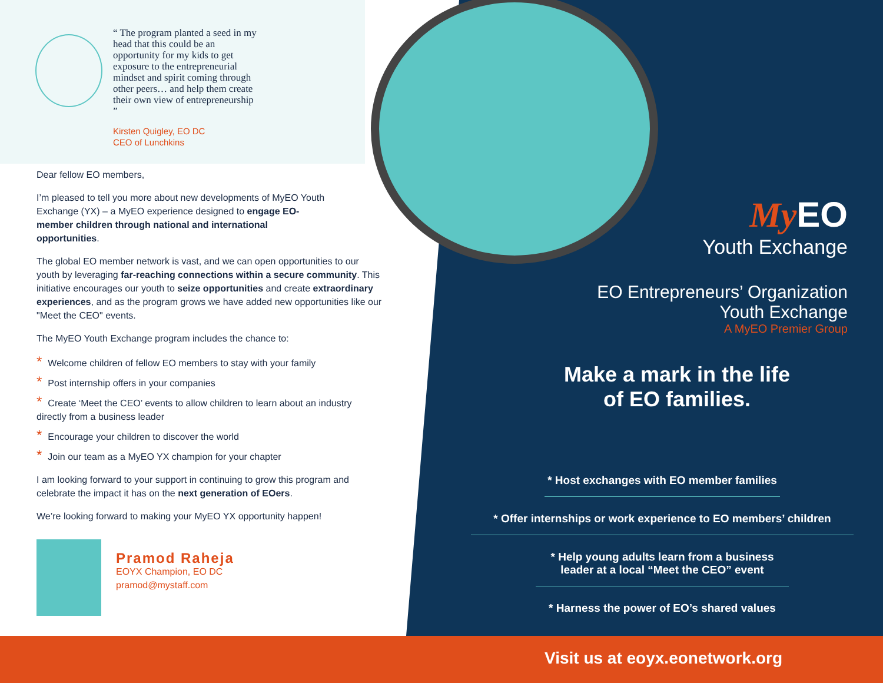“ The program planted a seed in my head that this could be an opportunity for my kids to get exposure to the entrepreneurial mindset and spirit coming through other peers… and help them create their own view of entrepreneurship ”
Kirsten Quigley, EO DC
CEO of Lunchkins
Dear fellow EO members,
I’m pleased to tell you more about new developments of MyEO Youth Exchange (YX) – a MyEO experience designed to engage EO-member children through national and international opportunities.
The global EO member network is vast, and we can open opportunities to our youth by leveraging far-reaching connections within a secure community. This initiative encourages our youth to seize opportunities and create extraordinary experiences, and as the program grows we have added new opportunities like our "Meet the CEO" events.
The MyEO Youth Exchange program includes the chance to:
* Welcome children of fellow EO members to stay with your family
* Post internship offers in your companies
* Create ‘Meet the CEO’ events to allow children to learn about an industry directly from a business leader
* Encourage your children to discover the world
* Join our team as a MyEO YX champion for your chapter
I am looking forward to your support in continuing to grow this program and celebrate the impact it has on the next generation of EOers.
We’re looking forward to making your MyEO YX opportunity happen!
Pramod Raheja
EOYX Champion, EO DC
pramod@mystaff.com
My EO
Youth Exchange
EO Entrepreneurs’ Organization
Youth Exchange
A MyEO Premier Group
Make a mark in the life
of EO families.
* Host exchanges with EO member families
* Offer internships or work experience to EO members’ children
* Help young adults learn from a business leader at a local “Meet the CEO” event
* Harness the power of EO’s shared values
Visit us at eoyx.eonetwork.org